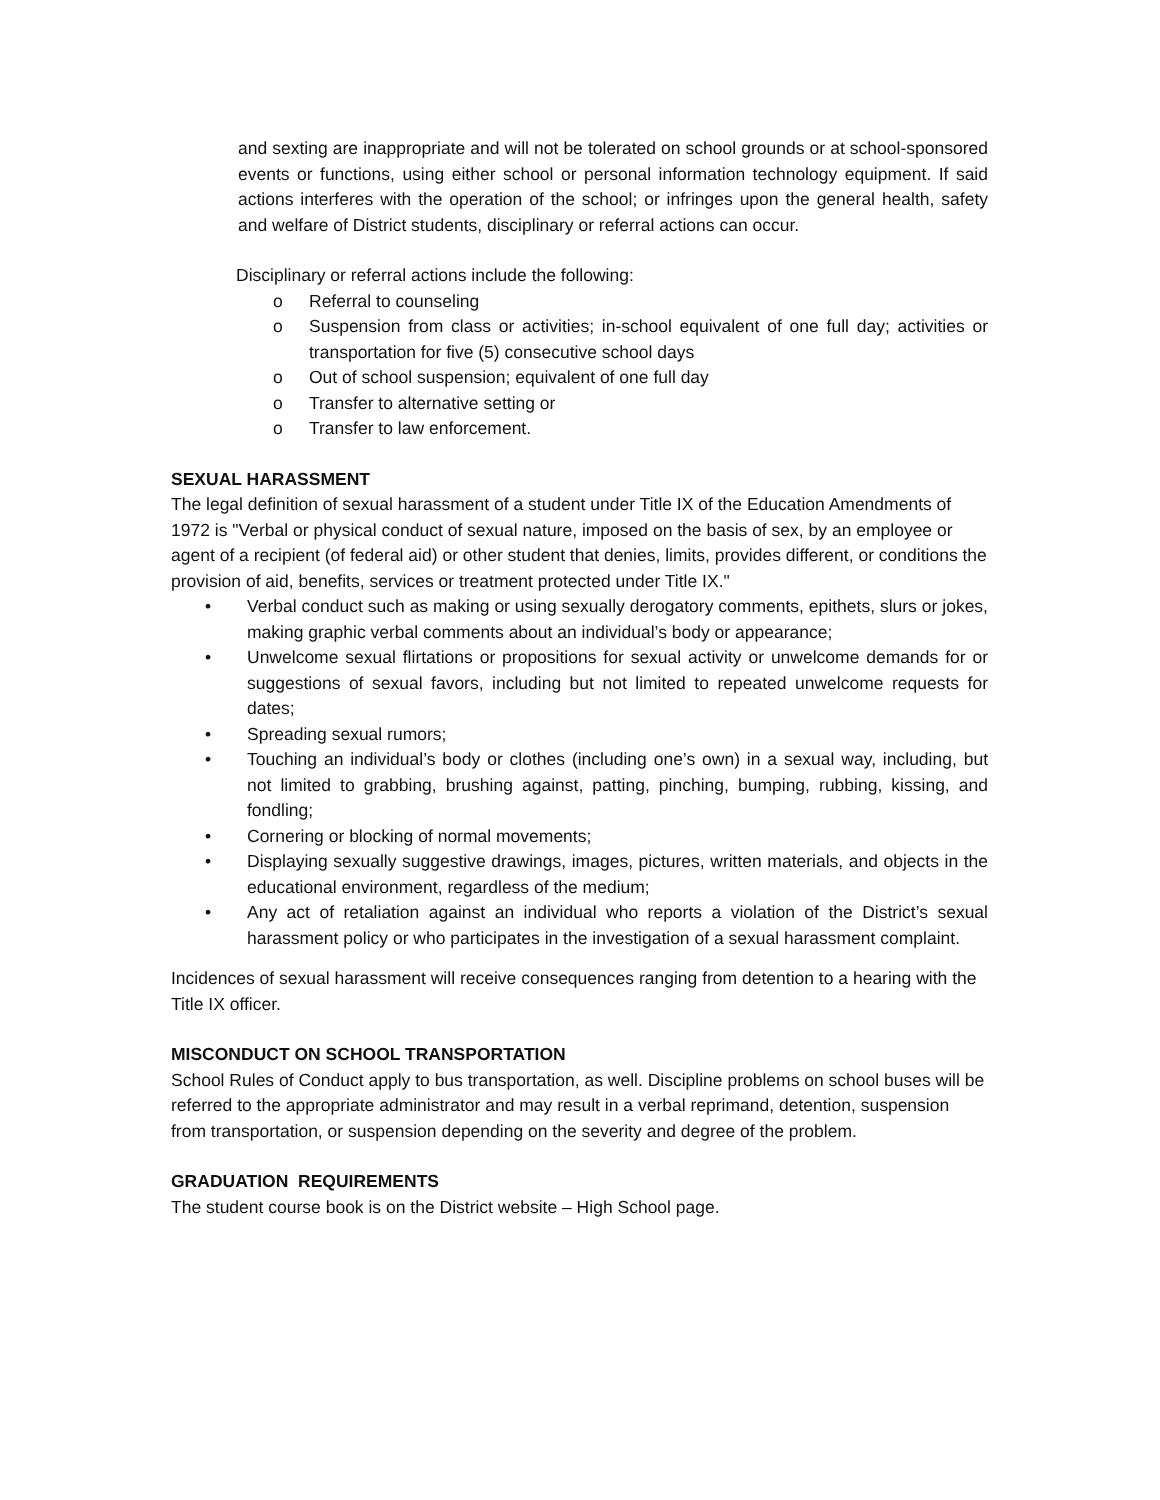and sexting are inappropriate and will not be tolerated on school grounds or at school-sponsored events or functions, using either school or personal information technology equipment. If said actions interferes with the operation of the school; or infringes upon the general health, safety and welfare of District students, disciplinary or referral actions can occur.
Disciplinary or referral actions include the following:
o Referral to counseling
o Suspension from class or activities; in-school equivalent of one full day; activities or transportation for five (5) consecutive school days
o Out of school suspension; equivalent of one full day
o Transfer to alternative setting or
o Transfer to law enforcement.
SEXUAL HARASSMENT
The legal definition of sexual harassment of a student under Title IX of the Education Amendments of 1972 is "Verbal or physical conduct of sexual nature, imposed on the basis of sex, by an employee or agent of a recipient (of federal aid) or other student that denies, limits, provides different, or conditions the provision of aid, benefits, services or treatment protected under Title IX."
• Verbal conduct such as making or using sexually derogatory comments, epithets, slurs or jokes, making graphic verbal comments about an individual’s body or appearance;
• Unwelcome sexual flirtations or propositions for sexual activity or unwelcome demands for or suggestions of sexual favors, including but not limited to repeated unwelcome requests for dates;
• Spreading sexual rumors;
• Touching an individual’s body or clothes (including one’s own) in a sexual way, including, but not limited to grabbing, brushing against, patting, pinching, bumping, rubbing, kissing, and fondling;
• Cornering or blocking of normal movements;
• Displaying sexually suggestive drawings, images, pictures, written materials, and objects in the educational environment, regardless of the medium;
• Any act of retaliation against an individual who reports a violation of the District’s sexual harassment policy or who participates in the investigation of a sexual harassment complaint.
Incidences of sexual harassment will receive consequences ranging from detention to a hearing with the Title IX officer.
MISCONDUCT ON SCHOOL TRANSPORTATION
School Rules of Conduct apply to bus transportation, as well. Discipline problems on school buses will be referred to the appropriate administrator and may result in a verbal reprimand, detention, suspension from transportation, or suspension depending on the severity and degree of the problem.
GRADUATION REQUIREMENTS
The student course book is on the District website – High School page.